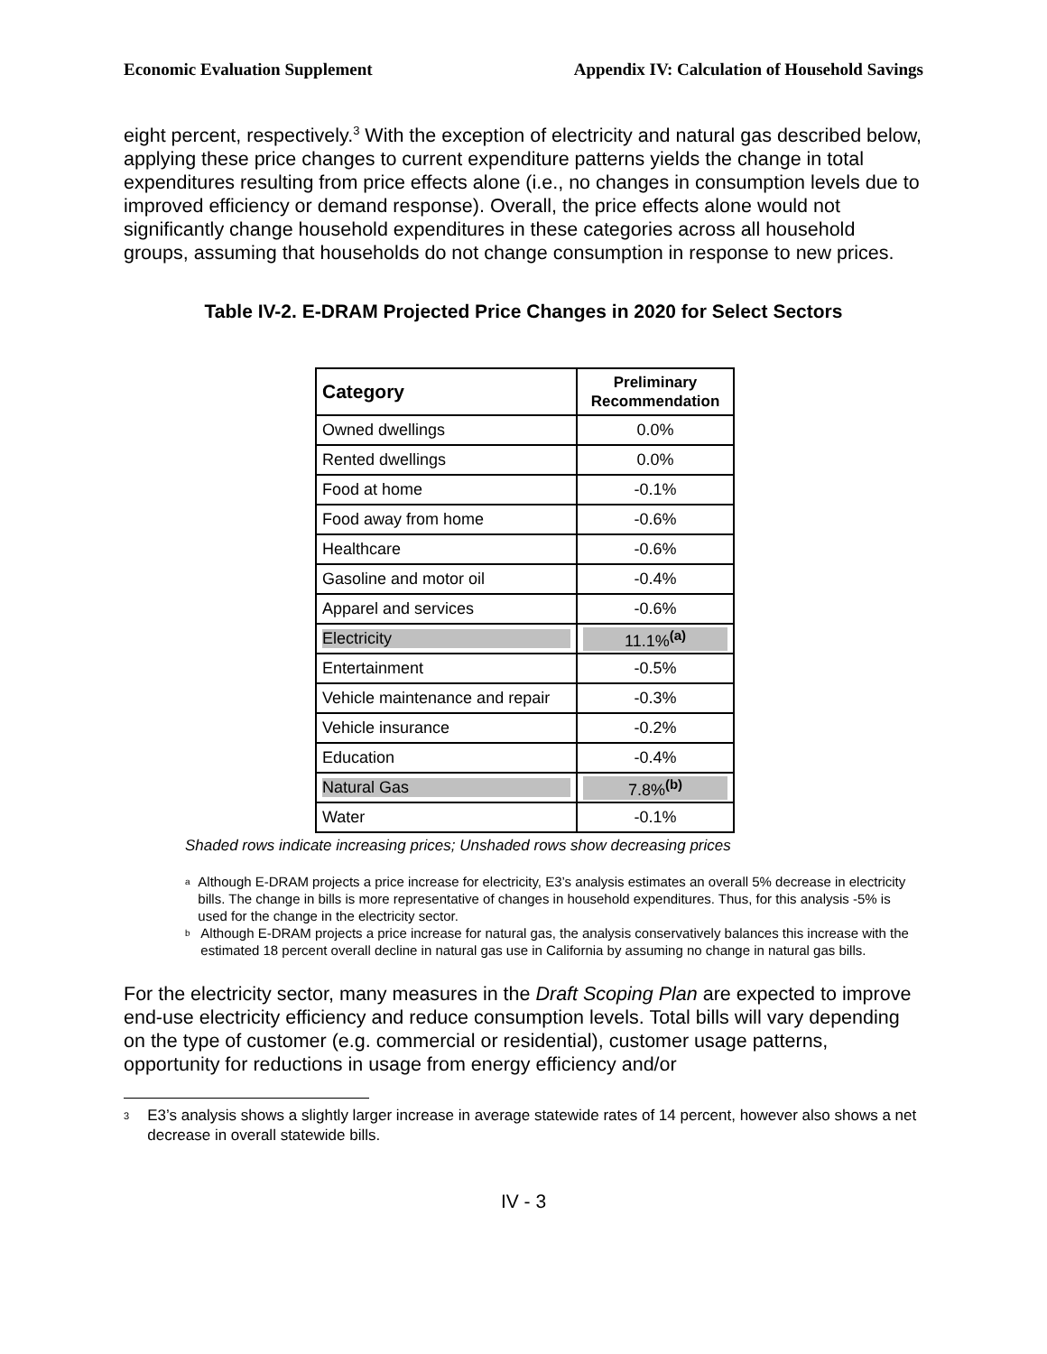Economic Evaluation Supplement Appendix IV: Calculation of Household Savings
eight percent, respectively.<sup>3</sup> With the exception of electricity and natural gas described below, applying these price changes to current expenditure patterns yields the change in total expenditures resulting from price effects alone (i.e., no changes in consumption levels due to improved efficiency or demand response). Overall, the price effects alone would not significantly change household expenditures in these categories across all household groups, assuming that households do not change consumption in response to new prices.
Table IV-2. E-DRAM Projected Price Changes in 2020 for Select Sectors
| Category | Preliminary Recommendation |
| --- | --- |
| Owned dwellings | 0.0% |
| Rented dwellings | 0.0% |
| Food at home | -0.1% |
| Food away from home | -0.6% |
| Healthcare | -0.6% |
| Gasoline and motor oil | -0.4% |
| Apparel and services | -0.6% |
| Electricity | 11.1%<sup>(a)</sup> |
| Entertainment | -0.5% |
| Vehicle maintenance and repair | -0.3% |
| Vehicle insurance | -0.2% |
| Education | -0.4% |
| Natural Gas | 7.8%<sup>(b)</sup> |
| Water | -0.1% |
Shaded rows indicate increasing prices; Unshaded rows show decreasing prices
<sup>a</sup>
Although E-DRAM projects a price increase for electricity, E3’s analysis estimates an overall 5% decrease in electricity bills. The change in bills is more representative of changes in household expenditures. Thus, for this analysis -5% is used for the change in the electricity sector.
<sup>b</sup>
Although E-DRAM projects a price increase for natural gas, the analysis conservatively balances this increase with the estimated 18 percent overall decline in natural gas use in California by assuming no change in natural gas bills.
For the electricity sector, many measures in the Draft Scoping Plan are expected to improve end-use electricity efficiency and reduce consumption levels. Total bills will vary depending on the type of customer (e.g. commercial or residential), customer usage patterns, opportunity for reductions in usage from energy efficiency and/or
<sup>3</sup>
E3’s analysis shows a slightly larger increase in average statewide rates of 14 percent, however also shows a net decrease in overall statewide bills.
IV - 3